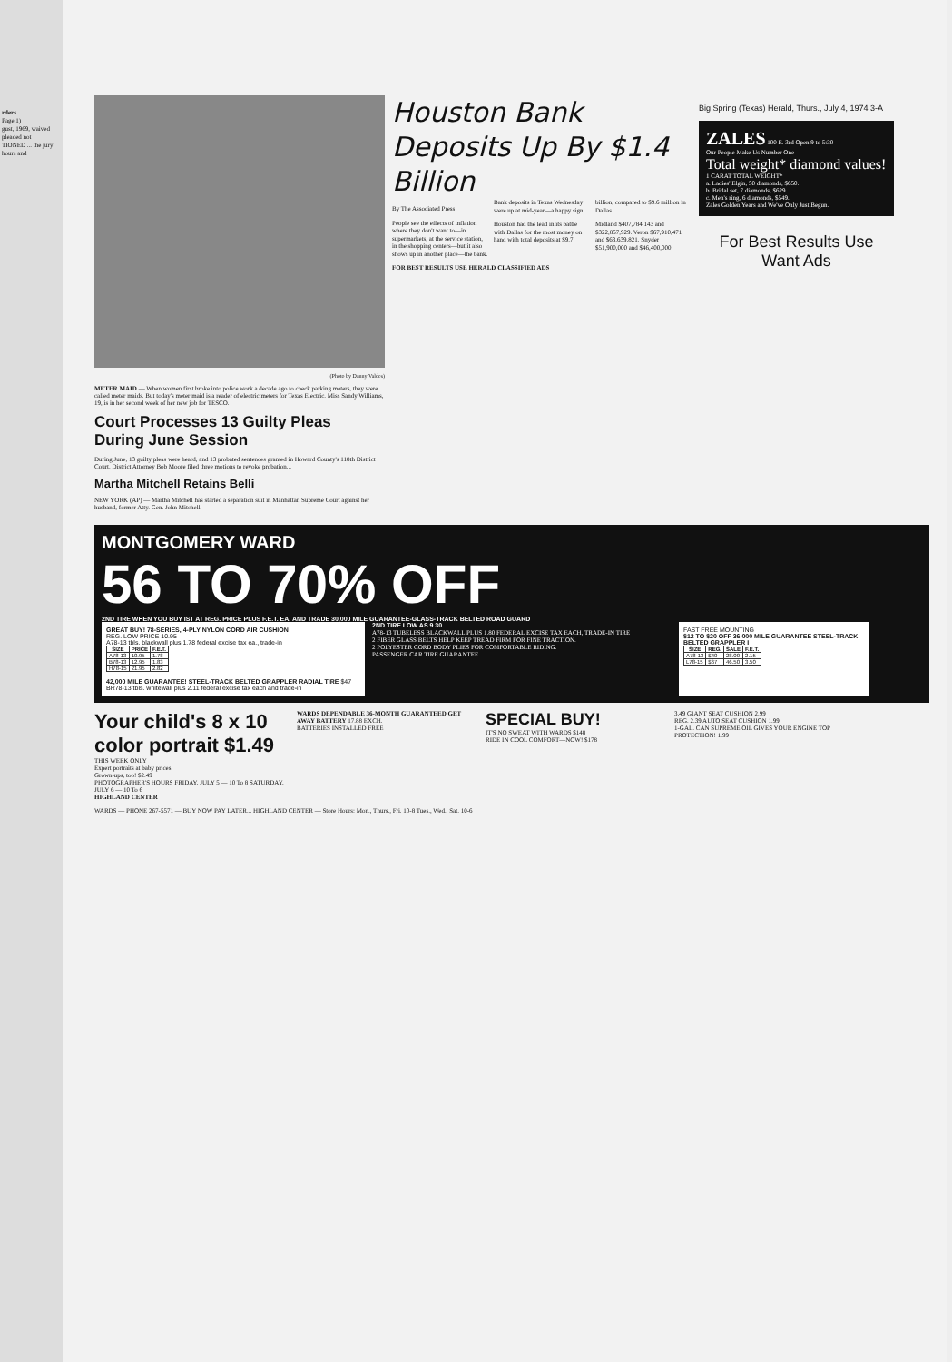rders
Page 1)
gust, 1969, waived pleaded not
TIONED ... the jury hours and
(Photo by Danny Valdes)
METER MAID — When women first broke into police work a decade ago to check parking meters, they were called meter maids. But today's meter maid is a reader of electric meters for Texas Electric. Miss Sandy Williams, 19, is in her second week of her new job for TESCO.
Court Processes 13 Guilty Pleas During June Session
During June, 13 guilty pleas were heard, and 13 probated sentences granted in Howard County's 118th District Court. District Attorney Bob Moore filed three motions to revoke probation...
Martha Mitchell Retains Belli
NEW YORK (AP) — Martha Mitchell has started a separation suit in Manhattan Supreme Court against her husband, former Atty. Gen. John Mitchell.
Houston Bank Deposits Up By $1.4 Billion
By The Associated Press
People see the effects of inflation where they don't want to—in supermarkets, at the service station, in the shopping centers—but it also shows up in another place—the bank.
Bank deposits in Texas Wednesday were up at mid-year—a happy sign...
Houston had the lead in its battle with Dallas for the most money on hand with total deposits at $9.7 billion, compared to $9.6 million in Dallas.
Midland $407,784,143 and $322,857,929. Veron $67,910,471 and $63,639,821. Snyder $51,900,000 and $46,400,000.
FOR BEST RESULTS USE HERALD CLASSIFIED ADS
Big Spring (Texas) Herald, Thurs., July 4, 1974 3-A
ZALES 100 E. 3rd Open 9 to 5:30
Our People Make Us Number One
Total weight* diamond values!
1 CARAT TOTAL WEIGHT*
a. Ladies' Elgin, 50 diamonds, $650.
b. Bridal set, 7 diamonds, $629.
c. Men's ring, 6 diamonds, $549.
Zales Golden Years and We've Only Just Begun.
For Best Results Use Want Ads
MONTGOMERY WARD
56 TO 70% OFF
2ND TIRE WHEN YOU BUY IST AT REG. PRICE PLUS F.E.T. EA. AND TRADE 30,000 MILE GUARANTEE-GLASS-TRACK BELTED ROAD GUARD
GREAT BUY! 78-SERIES, 4-PLY NYLON CORD AIR CUSHION
REG. LOW PRICE 10.95
A78-13 tbls. blackwall plus 1.78 federal excise tax ea., trade-in
| SIZE | PRICE | F.E.T. |
| --- | --- | --- |
| A78-13 | 10.95 | 1.78 |
| B78-13 | 12.95 | 1.83 |
| H78-15 | 21.95 | 2.82 |
42,000 MILE GUARANTEE! STEEL-TRACK BELTED GRAPPLER RADIAL TIRE $47
BR78-13 tbls. whitewall plus 2.11 federal excise tax each and trade-in
2ND TIRE LOW AS 9.30
A78-13 TUBELESS BLACKWALL PLUS 1.80 FEDERAL EXCISE TAX EACH, TRADE-IN TIRE
2 FIBER GLASS BELTS HELP KEEP TREAD FIRM FOR FINE TRACTION.
2 POLYESTER CORD BODY PLIES FOR COMFORTABLE RIDING.
PASSENGER CAR TIRE GUARANTEE
FAST FREE MOUNTING
$12 TO $20 OFF 36,000 MILE GUARANTEE STEEL-TRACK BELTED GRAPPLER I
| SIZE | REG. | SALE | F.E.T. |
| --- | --- | --- | --- |
| A78-13 | $40 | 28.00 | 2.15 |
| L78-15 | $67 | 46.50 | 3.50 |
Your child's 8 x 10 color portrait $1.49
THIS WEEK ONLY
Expert portraits at baby prices
Grown-ups, too! $2.49
PHOTOGRAPHER'S HOURS FRIDAY, JULY 5 — 10 To 8 SATURDAY, JULY 6 — 10 To 6
HIGHLAND CENTER
WARDS DEPENDABLE 36-MONTH GUARANTEED GET AWAY BATTERY 17.88 EXCH.
BATTERIES INSTALLED FREE
SPECIAL BUY!
IT'S NO SWEAT WITH WARDS $148
RIDE IN COOL COMFORT—NOW! $178
3.49 GIANT SEAT CUSHION 2.99
REG. 2.39 AUTO SEAT CUSHION 1.99
1-GAL. CAN SUPREME OIL GIVES YOUR ENGINE TOP PROTECTION! 1.99
WARDS — PHONE 267-5571 — BUY NOW PAY LATER... HIGHLAND CENTER — Store Hours: Mon., Thurs., Fri. 10-8 Tues., Wed., Sat. 10-6